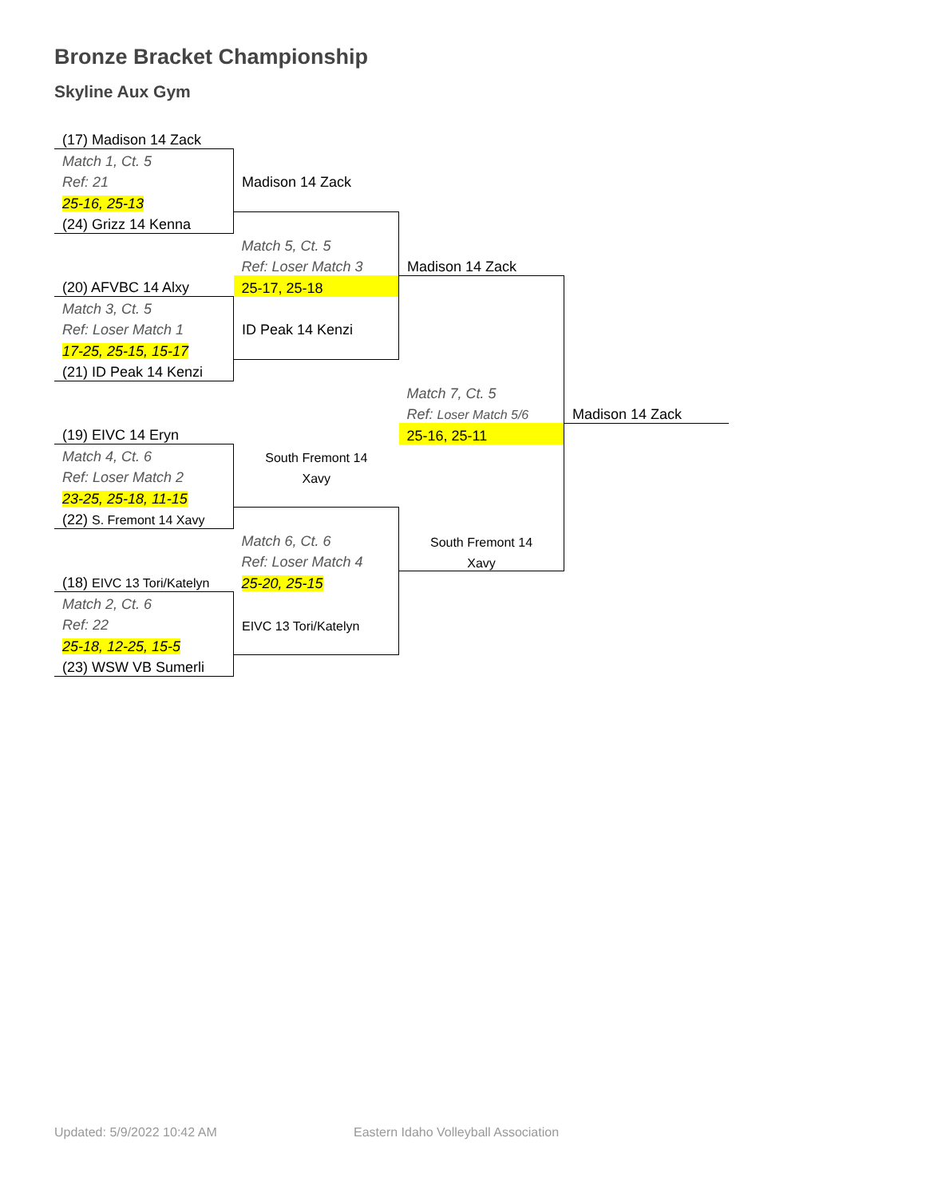Bronze Bracket Championship
Skyline Aux Gym
| (17) Madison 14 Zack | | | |
| Match 1, Ct. 5 | | | |
| Ref: 21 | Madison 14 Zack | | |
| 25-16, 25-13 | | | |
| (24) Grizz 14 Kenna | | | |
| | Match 5, Ct. 5 | | |
| | Ref: Loser Match 3 | Madison 14 Zack | |
| (20) AFVBC 14 Alxy | 25-17, 25-18 | | |
| Match 3, Ct. 5 | | | |
| Ref: Loser Match 1 | ID Peak 14 Kenzi | | |
| 17-25, 25-15, 15-17 | | | |
| (21) ID Peak 14 Kenzi | | | |
| | | Match 7, Ct. 5 | |
| | | Ref: Loser Match 5/6 | Madison 14 Zack |
| (19) EIVC 14 Eryn | | 25-16, 25-11 | |
| Match 4, Ct. 6 | South Fremont 14 | | |
| Ref: Loser Match 2 | Xavy | | |
| 23-25, 25-18, 11-15 | | | |
| (22) S. Fremont 14 Xavy | | | |
| | Match 6, Ct. 6 | South Fremont 14 | |
| | Ref: Loser Match 4 | Xavy | |
| (18) EIVC 13 Tori/Katelyn | 25-20, 25-15 | | |
| Match 2, Ct. 6 | | | |
| Ref: 22 | EIVC 13 Tori/Katelyn | | |
| 25-18, 12-25, 15-5 | | | |
| (23) WSW VB Sumerli | | | |
Updated: 5/9/2022 10:42 AM
Eastern Idaho Volleyball Association